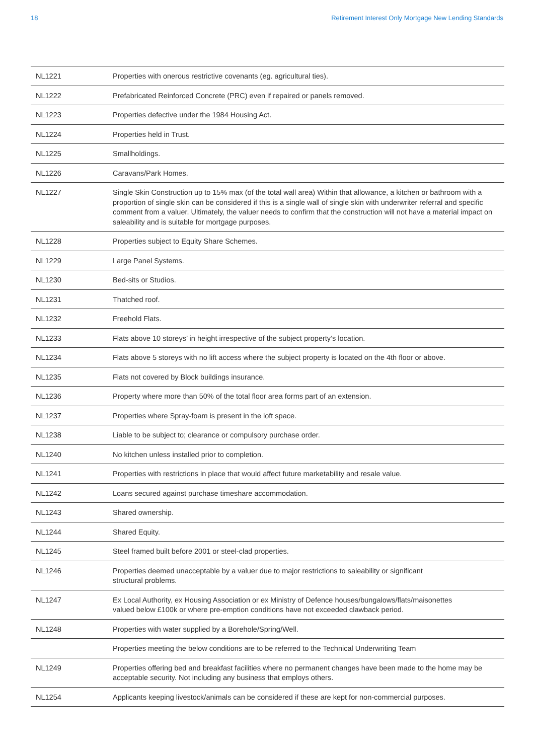18 Retirement Interest Only Mortgage New Lending Standards
| NL1221 | Properties with onerous restrictive covenants (eg. agricultural ties). |
| NL1222 | Prefabricated Reinforced Concrete (PRC) even if repaired or panels removed. |
| NL1223 | Properties defective under the 1984 Housing Act. |
| NL1224 | Properties held in Trust. |
| NL1225 | Smallholdings. |
| NL1226 | Caravans/Park Homes. |
| NL1227 | Single Skin Construction up to 15% max (of the total wall area) Within that allowance, a kitchen or bathroom with a proportion of single skin can be considered if this is a single wall of single skin with underwriter referral and specific comment from a valuer. Ultimately, the valuer needs to confirm that the construction will not have a material impact on saleability and is suitable for mortgage purposes. |
| NL1228 | Properties subject to Equity Share Schemes. |
| NL1229 | Large Panel Systems. |
| NL1230 | Bed-sits or Studios. |
| NL1231 | Thatched roof. |
| NL1232 | Freehold Flats. |
| NL1233 | Flats above 10 storeys’ in height irrespective of the subject property’s location. |
| NL1234 | Flats above 5 storeys with no lift access where the subject property is located on the 4th floor or above. |
| NL1235 | Flats not covered by Block buildings insurance. |
| NL1236 | Property where more than 50% of the total floor area forms part of an extension. |
| NL1237 | Properties where Spray-foam is present in the loft space. |
| NL1238 | Liable to be subject to; clearance or compulsory purchase order. |
| NL1240 | No kitchen unless installed prior to completion. |
| NL1241 | Properties with restrictions in place that would affect future marketability and resale value. |
| NL1242 | Loans secured against purchase timeshare accommodation. |
| NL1243 | Shared ownership. |
| NL1244 | Shared Equity. |
| NL1245 | Steel framed built before 2001 or steel-clad properties. |
| NL1246 | Properties deemed unacceptable by a valuer due to major restrictions to saleability or significant structural problems. |
| NL1247 | Ex Local Authority, ex Housing Association or ex Ministry of Defence houses/bungalows/flats/maisonettes valued below £100k or where pre-emption conditions have not exceeded clawback period. |
| NL1248 | Properties with water supplied by a Borehole/Spring/Well. |
| | Properties meeting the below conditions are to be referred to the Technical Underwriting Team |
| NL1249 | Properties offering bed and breakfast facilities where no permanent changes have been made to the home may be acceptable security. Not including any business that employs others. |
| NL1254 | Applicants keeping livestock/animals can be considered if these are kept for non-commercial purposes. |